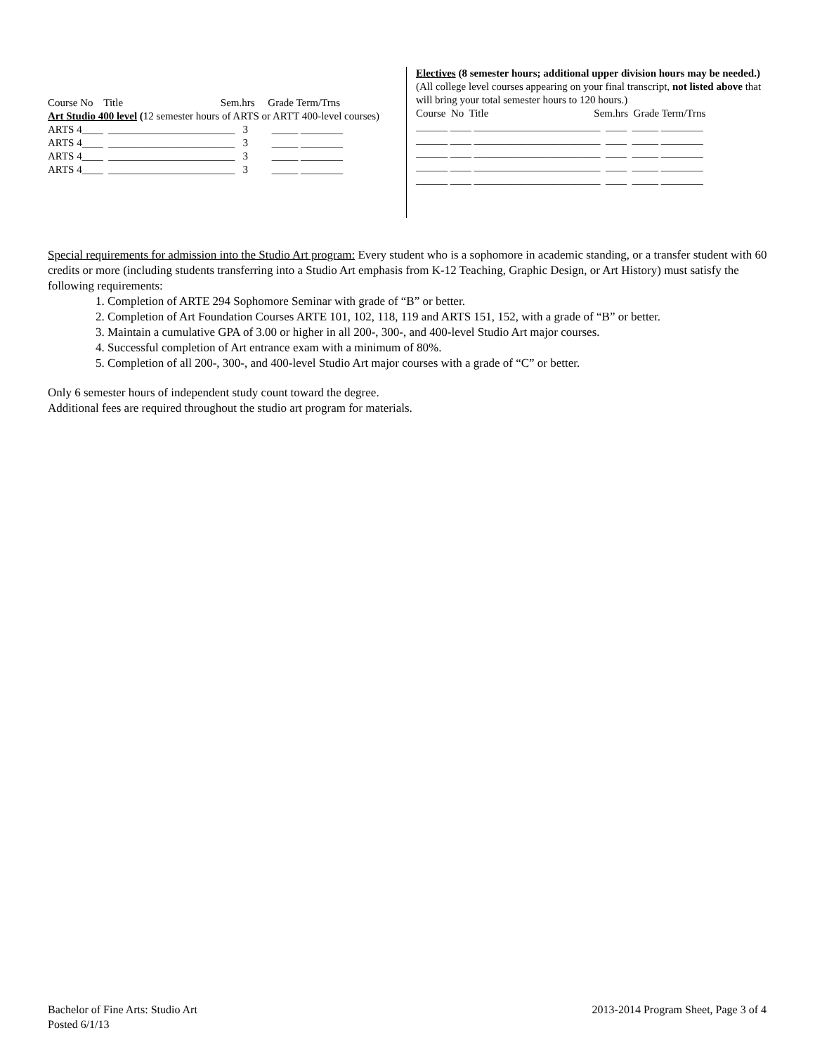Course No    Title                                     Sem.hrs     Grade Term/Trns
Art Studio 400 level (12 semester hours of ARTS or ARTT 400-level courses)
ARTS 4____  ________________________   3         _____ ________
ARTS 4____  ________________________   3         _____ ________
ARTS 4____  ________________________   3         _____ ________
ARTS 4____  ________________________   3         _____ ________
Electives (8 semester hours; additional upper division hours may be needed.) (All college level courses appearing on your final transcript, not listed above that will bring your total semester hours to 120 hours.)
Course  No  Title                                        Sem.hrs  Grade Term/Trns
______ ____ ________________________  ____  _____ ________
______ ____ ________________________  ____  _____ ________
______ ____ ________________________  ____  _____ ________
______ ____ ________________________  ____  _____ ________
______ ____ ________________________  ____  _____ ________
Special requirements for admission into the Studio Art program: Every student who is a sophomore in academic standing, or a transfer student with 60 credits or more (including students transferring into a Studio Art emphasis from K-12 Teaching, Graphic Design, or Art History) must satisfy the following requirements:
1. Completion of ARTE 294 Sophomore Seminar with grade of “B” or better.
2. Completion of Art Foundation Courses ARTE 101, 102, 118, 119 and ARTS 151, 152, with a grade of “B” or better.
3. Maintain a cumulative GPA of 3.00 or higher in all 200-, 300-, and 400-level Studio Art major courses.
4. Successful completion of Art entrance exam with a minimum of 80%.
5. Completion of all 200-, 300-, and 400-level Studio Art major courses with a grade of “C” or better.
Only 6 semester hours of independent study count toward the degree.
Additional fees are required throughout the studio art program for materials.
Bachelor of Fine Arts: Studio Art 2013-2014 Program Sheet, Page 3 of 4
Posted 6/1/13